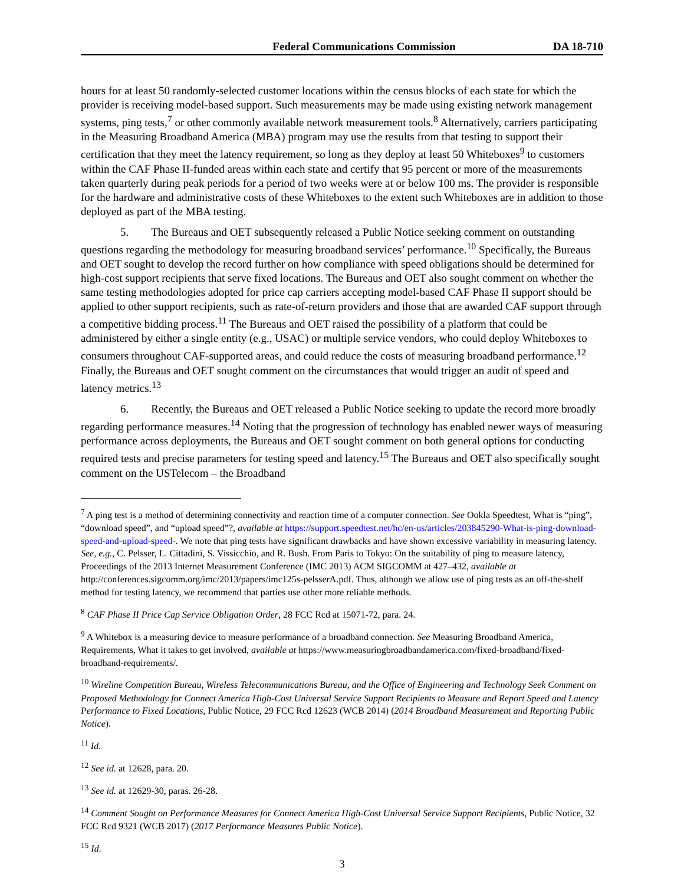Federal Communications Commission DA 18-710
hours for at least 50 randomly-selected customer locations within the census blocks of each state for which the provider is receiving model-based support. Such measurements may be made using existing network management systems, ping tests,<sup>7</sup> or other commonly available network measurement tools.<sup>8</sup> Alternatively, carriers participating in the Measuring Broadband America (MBA) program may use the results from that testing to support their certification that they meet the latency requirement, so long as they deploy at least 50 Whiteboxes<sup>9</sup> to customers within the CAF Phase II-funded areas within each state and certify that 95 percent or more of the measurements taken quarterly during peak periods for a period of two weeks were at or below 100 ms. The provider is responsible for the hardware and administrative costs of these Whiteboxes to the extent such Whiteboxes are in addition to those deployed as part of the MBA testing.
5. The Bureaus and OET subsequently released a Public Notice seeking comment on outstanding questions regarding the methodology for measuring broadband services’ performance.<sup>10</sup> Specifically, the Bureaus and OET sought to develop the record further on how compliance with speed obligations should be determined for high-cost support recipients that serve fixed locations. The Bureaus and OET also sought comment on whether the same testing methodologies adopted for price cap carriers accepting model-based CAF Phase II support should be applied to other support recipients, such as rate-of-return providers and those that are awarded CAF support through a competitive bidding process.<sup>11</sup> The Bureaus and OET raised the possibility of a platform that could be administered by either a single entity (e.g., USAC) or multiple service vendors, who could deploy Whiteboxes to consumers throughout CAF-supported areas, and could reduce the costs of measuring broadband performance.<sup>12</sup> Finally, the Bureaus and OET sought comment on the circumstances that would trigger an audit of speed and latency metrics.<sup>13</sup>
6. Recently, the Bureaus and OET released a Public Notice seeking to update the record more broadly regarding performance measures.<sup>14</sup> Noting that the progression of technology has enabled newer ways of measuring performance across deployments, the Bureaus and OET sought comment on both general options for conducting required tests and precise parameters for testing speed and latency.<sup>15</sup> The Bureaus and OET also specifically sought comment on the USTelecom – the Broadband
<sup>7</sup> A ping test is a method of determining connectivity and reaction time of a computer connection. See Ookla Speedtest, What is “ping”, “download speed”, and “upload speed”?, available at https://support.speedtest.net/hc/en-us/articles/203845290-What-is-ping-download-speed-and-upload-speed-. We note that ping tests have significant drawbacks and have shown excessive variability in measuring latency. See, e.g., C. Pelsser, L. Cittadini, S. Vissicchio, and R. Bush. From Paris to Tokyo: On the suitability of ping to measure latency, Proceedings of the 2013 Internet Measurement Conference (IMC 2013) ACM SIGCOMM at 427–432, available at http://conferences.sigcomm.org/imc/2013/papers/imc125s-pelsserA.pdf. Thus, although we allow use of ping tests as an off-the-shelf method for testing latency, we recommend that parties use other more reliable methods.
<sup>8</sup> CAF Phase II Price Cap Service Obligation Order, 28 FCC Rcd at 15071-72, para. 24.
<sup>9</sup> A Whitebox is a measuring device to measure performance of a broadband connection. See Measuring Broadband America, Requirements, What it takes to get involved, available at https://www.measuringbroadbandamerica.com/fixed-broadband/fixed-broadband-requirements/.
<sup>10</sup> Wireline Competition Bureau, Wireless Telecommunications Bureau, and the Office of Engineering and Technology Seek Comment on Proposed Methodology for Connect America High-Cost Universal Service Support Recipients to Measure and Report Speed and Latency Performance to Fixed Locations, Public Notice, 29 FCC Rcd 12623 (WCB 2014) (2014 Broadband Measurement and Reporting Public Notice).
<sup>11</sup> Id.
<sup>12</sup> See id. at 12628, para. 20.
<sup>13</sup> See id. at 12629-30, paras. 26-28.
<sup>14</sup> Comment Sought on Performance Measures for Connect America High-Cost Universal Service Support Recipients, Public Notice, 32 FCC Rcd 9321 (WCB 2017) (2017 Performance Measures Public Notice).
<sup>15</sup> Id.
3